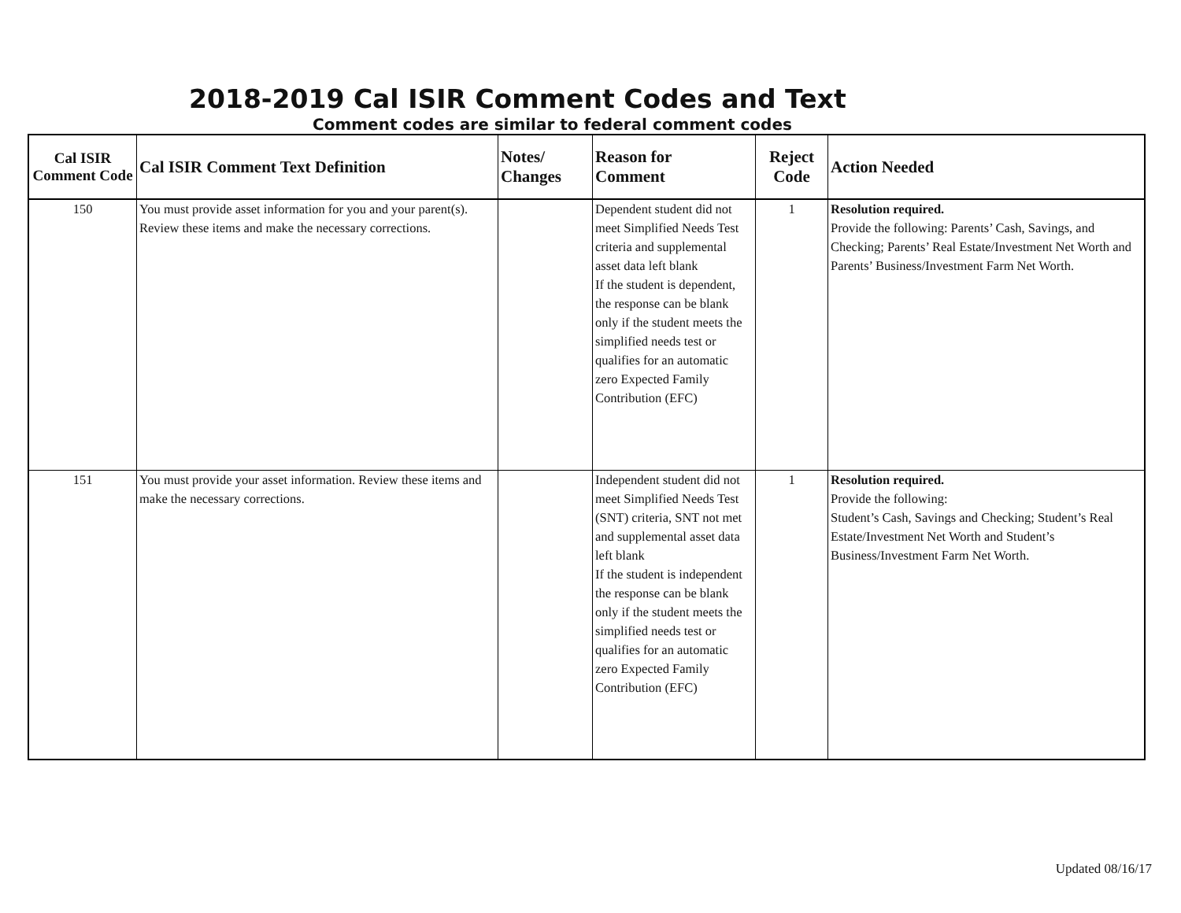2018-2019 Cal ISIR Comment Codes and Text
Comment codes are similar to federal comment codes
| Cal ISIR Comment Code | Cal ISIR Comment Text Definition | Notes/ Changes | Reason for Comment | Reject Code | Action Needed |
| --- | --- | --- | --- | --- | --- |
| 150 | You must provide asset information for you and your parent(s). Review these items and make the necessary corrections. | | Dependent student did not meet Simplified Needs Test criteria and supplemental asset data left blank If the student is dependent, the response can be blank only if the student meets the simplified needs test or qualifies for an automatic zero Expected Family Contribution (EFC) | 1 | Resolution required. Provide the following: Parents’ Cash, Savings, and Checking; Parents’ Real Estate/Investment Net Worth and Parents’ Business/Investment Farm Net Worth. |
| 151 | You must provide your asset information. Review these items and make the necessary corrections. | | Independent student did not meet Simplified Needs Test (SNT) criteria, SNT not met and supplemental asset data left blank If the student is independent the response can be blank only if the student meets the simplified needs test or qualifies for an automatic zero Expected Family Contribution (EFC) | 1 | Resolution required. Provide the following: Student’s Cash, Savings and Checking; Student’s Real Estate/Investment Net Worth and Student’s Business/Investment Farm Net Worth. |
Updated 08/16/17